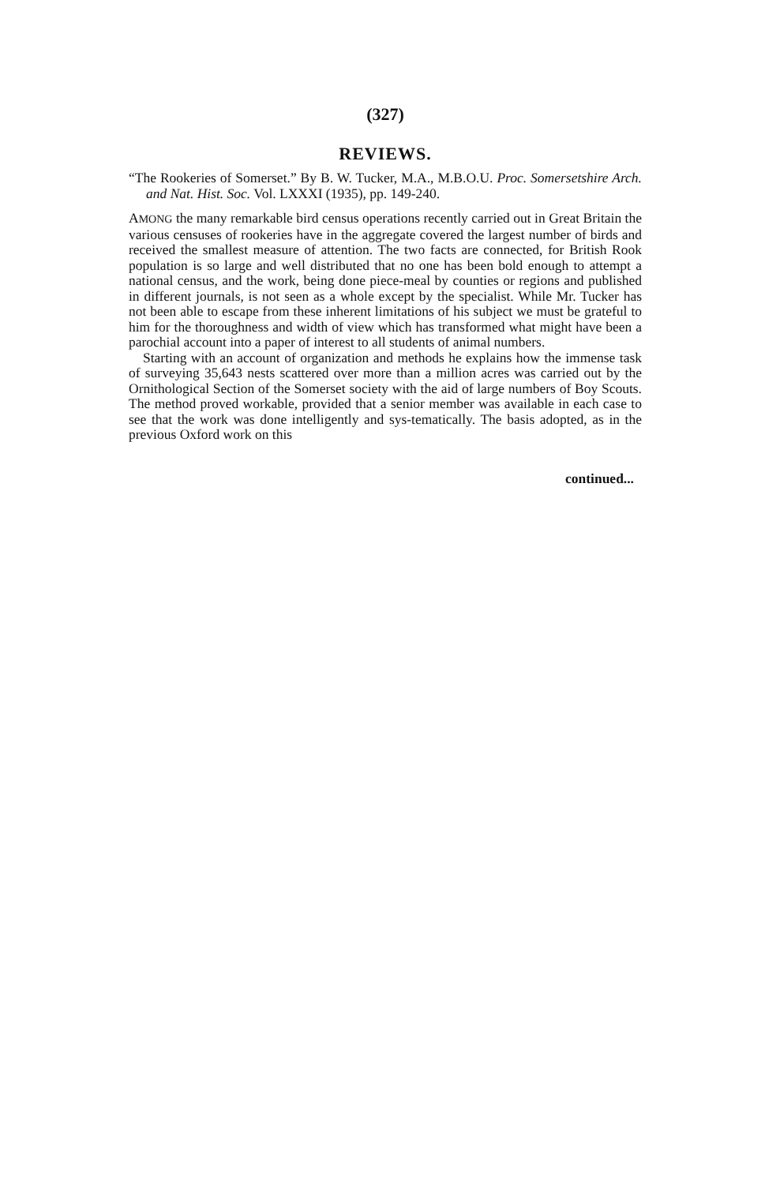(327)
REVIEWS.
“The Rookeries of Somerset.” By B. W. Tucker, M.A., M.B.O.U. Proc. Somersetshire Arch. and Nat. Hist. Soc. Vol. LXXXI (1935), pp. 149-240.
AMONG the many remarkable bird census operations recently carried out in Great Britain the various censuses of rookeries have in the aggregate covered the largest number of birds and received the smallest measure of attention. The two facts are connected, for British Rook population is so large and well distributed that no one has been bold enough to attempt a national census, and the work, being done piece-meal by counties or regions and published in different journals, is not seen as a whole except by the specialist. While Mr. Tucker has not been able to escape from these inherent limitations of his subject we must be grateful to him for the thoroughness and width of view which has transformed what might have been a parochial account into a paper of interest to all students of animal numbers.
Starting with an account of organization and methods he explains how the immense task of surveying 35,643 nests scattered over more than a million acres was carried out by the Ornithological Section of the Somerset society with the aid of large numbers of Boy Scouts. The method proved workable, provided that a senior member was available in each case to see that the work was done intelligently and sys-tematically. The basis adopted, as in the previous Oxford work on this
continued...